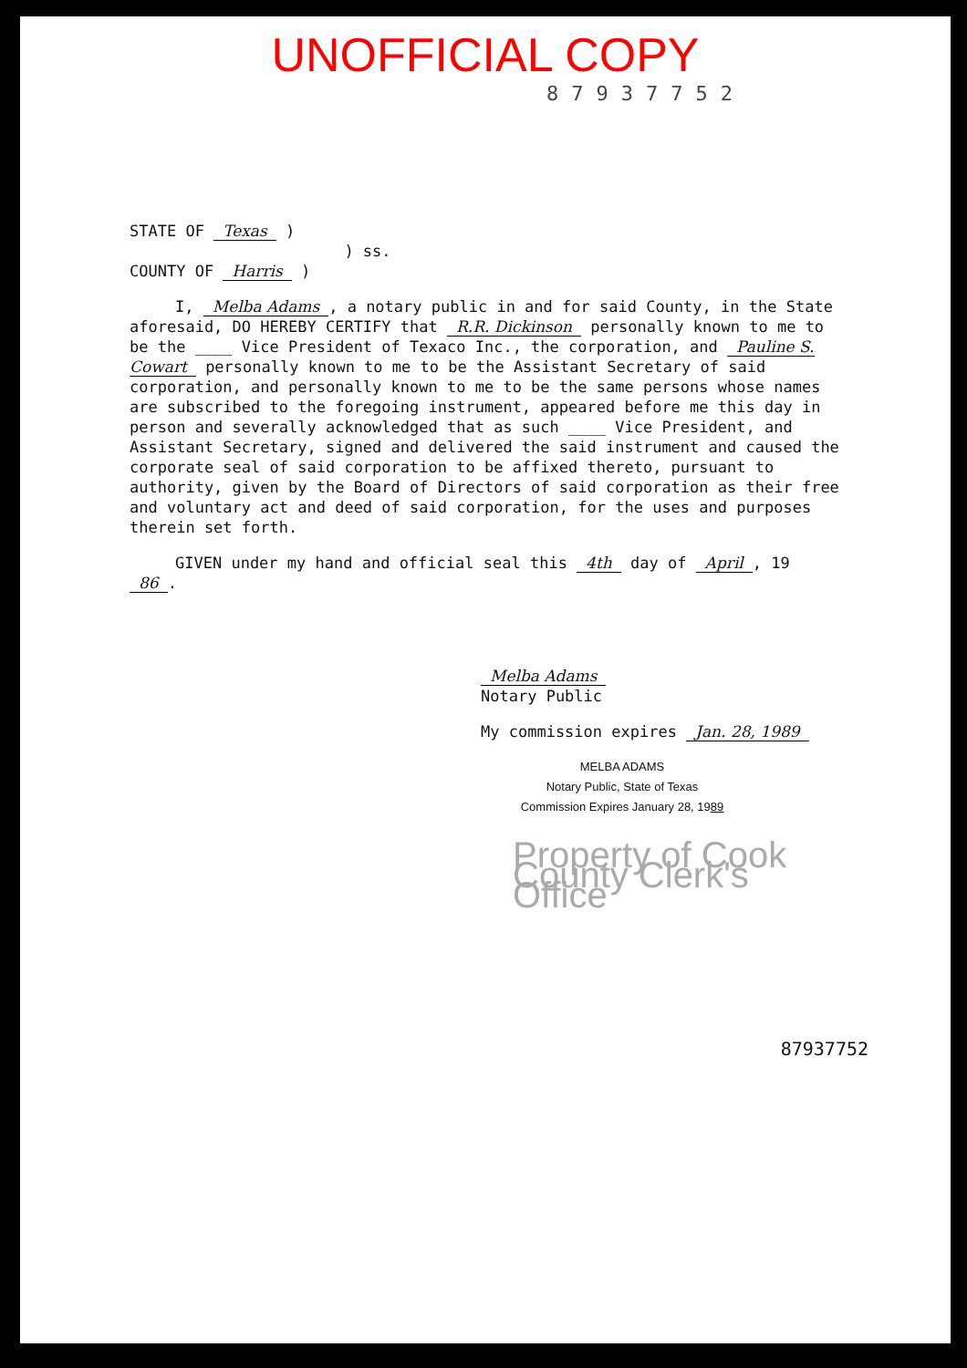UNOFFICIAL COPY
87937752
STATE OF Texas )
) ss.
COUNTY OF Harris )
I, Melba Adams, a notary public in and for said County, in the State aforesaid, DO HEREBY CERTIFY that R.R. Dickinson personally known to me to be the ____ Vice President of Texaco Inc., the corporation, and Pauline S. Cowart personally known to me to be the Assistant Secretary of said corporation, and personally known to me to be the same persons whose names are subscribed to the foregoing instrument, appeared before me this day in person and severally acknowledged that as such ____ Vice President, and Assistant Secretary, signed and delivered the said instrument and caused the corporate seal of said corporation to be affixed thereto, pursuant to authority, given by the Board of Directors of said corporation as their free and voluntary act and deed of said corporation, for the uses and purposes therein set forth.
GIVEN under my hand and official seal this 4th day of April, 19 86.
Melba Adams
Notary Public
My commission expires Jan. 28, 1989
MELBA ADAMS
Notary Public, State of Texas
Commission Expires January 28, 1989
Property of Cook County Clerk's Office
87937752